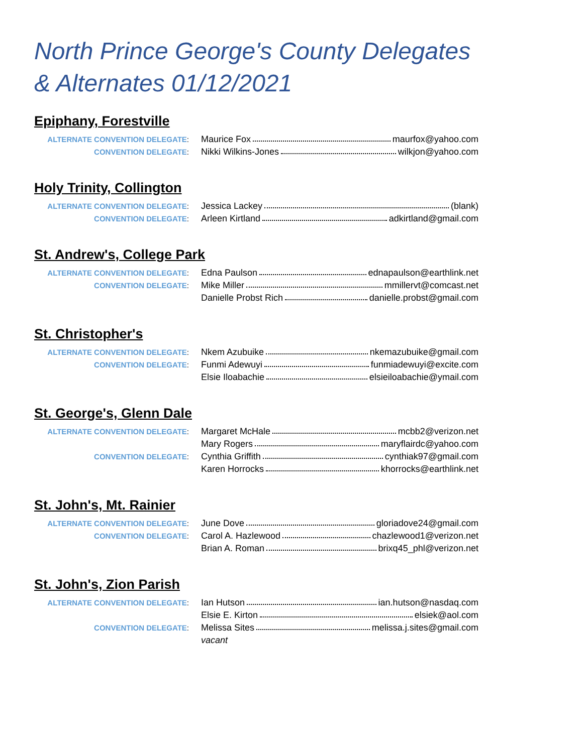North Prince George's County Delegates & Alternates 01/12/2021
Epiphany, Forestville
| ALTERNATE CONVENTION DELEGATE : | Maurice Fox maurfox@yahoo.com |
| CONVENTION DELEGATE : | Nikki Wilkins-Jones wilkjon@yahoo.com |
Holy Trinity, Collington
| ALTERNATE CONVENTION DELEGATE : | Jessica Lackey (blank) |
| CONVENTION DELEGATE : | Arleen Kirtland adkirtland@gmail.com |
St. Andrew's, College Park
| ALTERNATE CONVENTION DELEGATE : | Edna Paulson ednapaulson@earthlink.net |
| CONVENTION DELEGATE : | Mike Miller mmillervt@comcast.net |
| | Danielle Probst Rich danielle.probst@gmail.com |
St. Christopher's
| ALTERNATE CONVENTION DELEGATE : | Nkem Azubuike nkemazubuike@gmail.com |
| CONVENTION DELEGATE : | Funmi Adewuyi funmiadewuyi@excite.com |
| | Elsie Iloabachie elsieiloabachie@ymail.com |
St. George's, Glenn Dale
| ALTERNATE CONVENTION DELEGATE : | Margaret McHale mcbb2@verizon.net |
| | Mary Rogers maryflairdc@yahoo.com |
| CONVENTION DELEGATE : | Cynthia Griffith cynthiak97@gmail.com |
| | Karen Horrocks khorrocks@earthlink.net |
St. John's, Mt. Rainier
| ALTERNATE CONVENTION DELEGATE : | June Dove gloriadove24@gmail.com |
| CONVENTION DELEGATE : | Carol A. Hazlewood chazlewood1@verizon.net |
| | Brian A. Roman brixq45_phl@verizon.net |
St. John's, Zion Parish
| ALTERNATE CONVENTION DELEGATE : | Ian Hutson ian.hutson@nasdaq.com |
| | Elsie E. Kirton elsiek@aol.com |
| CONVENTION DELEGATE : | Melissa Sites melissa.j.sites@gmail.com |
| | vacant |